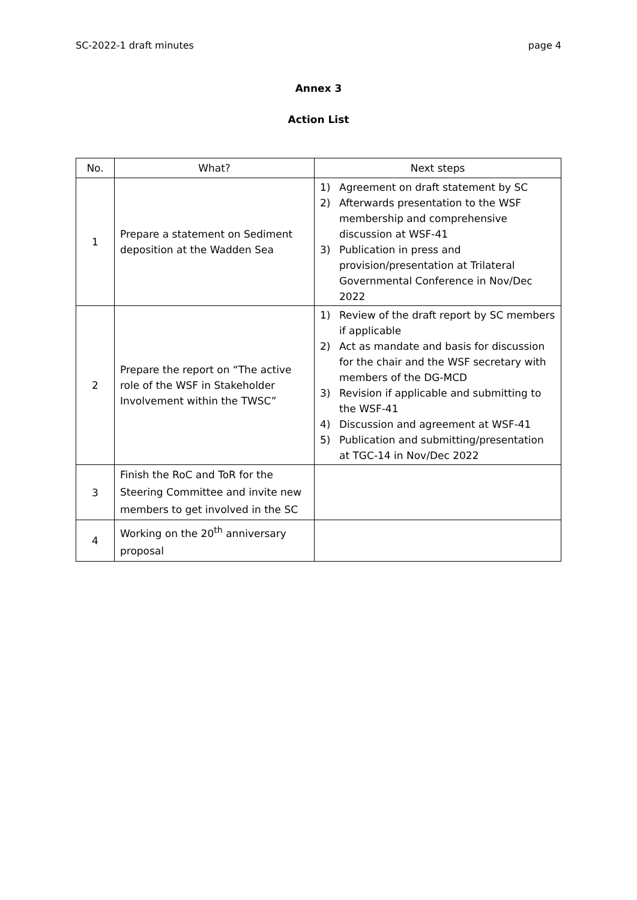SC-2022-1 draft minutes page 4
Annex 3
Action List
| No. | What? | Next steps |
| --- | --- | --- |
| 1 | Prepare a statement on Sediment deposition at the Wadden Sea | 1) Agreement on draft statement by SC 2) Afterwards presentation to the WSF membership and comprehensive discussion at WSF-41 3) Publication in press and provision/presentation at Trilateral Governmental Conference in Nov/Dec 2022 |
| 2 | Prepare the report on “The active role of the WSF in Stakeholder Involvement within the TWSC” | 1) Review of the draft report by SC members if applicable 2) Act as mandate and basis for discussion for the chair and the WSF secretary with members of the DG-MCD 3) Revision if applicable and submitting to the WSF-41 4) Discussion and agreement at WSF-41 5) Publication and submitting/presentation at TGC-14 in Nov/Dec 2022 |
| 3 | Finish the RoC and ToR for the Steering Committee and invite new members to get involved in the SC | |
| 4 | Working on the 20<sup>th</sup> anniversary proposal | |